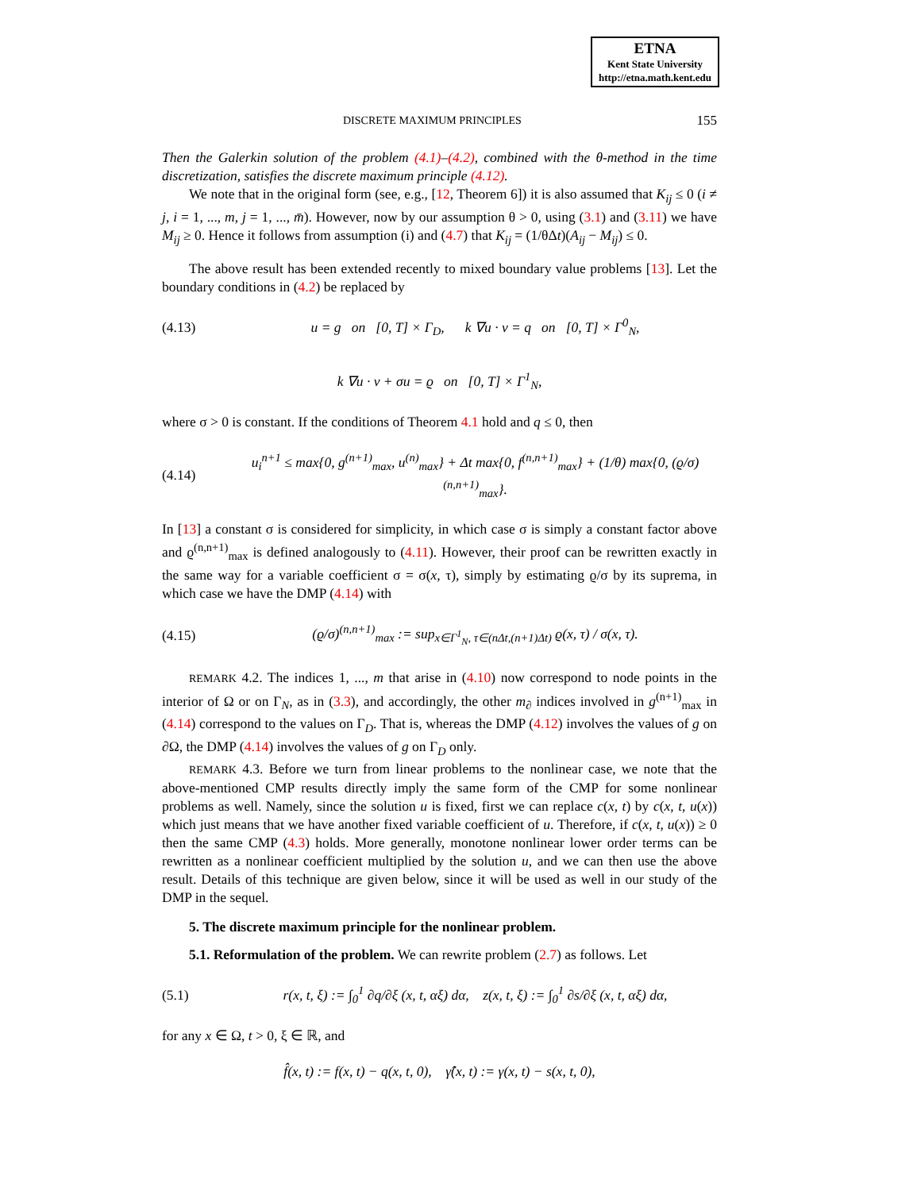ETNA
Kent State University
http://etna.math.kent.edu
DISCRETE MAXIMUM PRINCIPLES 155
Then the Galerkin solution of the problem (4.1)–(4.2), combined with the θ-method in the time discretization, satisfies the discrete maximum principle (4.12).
We note that in the original form (see, e.g., [12, Theorem 6]) it is also assumed that K<sub>ij</sub> ≤ 0 (i ≠ j, i = 1, ..., m, j = 1, ..., m̄). However, now by our assumption θ > 0, using (3.1) and (3.11) we have M<sub>ij</sub> ≥ 0. Hence it follows from assumption (i) and (4.7) that K<sub>ij</sub> = (1/θΔt)(A<sub>ij</sub> − M<sub>ij</sub>) ≤ 0.
The above result has been extended recently to mixed boundary value problems [13]. Let the boundary conditions in (4.2) be replaced by
(4.13) u = g on [0, T] × Γ<sub>D</sub>, k ∇u · ν = q on [0, T] × Γ<sup>0</sup><sub>N</sub>,
k ∇u · ν + σu = ϱ on [0, T] × Γ<sup>1</sup><sub>N</sub>,
where σ > 0 is constant. If the conditions of Theorem 4.1 hold and q ≤ 0, then
(4.14) u<sub>i</sub><sup>n+1</sup> ≤ max{0, g<sup>(n+1)</sup><sub>max</sub>, u<sup>(n)</sup><sub>max</sub>} + Δt max{0, f<sup>(n,n+1)</sup><sub>max</sub>} + (1/θ) max{0, (ϱ/σ)<sup>(n,n+1)</sup><sub>max</sub>}.
In [13] a constant σ is considered for simplicity, in which case σ is simply a constant factor above and ϱ<sup>(n,n+1)</sup><sub>max</sub> is defined analogously to (4.11). However, their proof can be rewritten exactly in the same way for a variable coefficient σ = σ(x, τ), simply by estimating ϱ/σ by its suprema, in which case we have the DMP (4.14) with
(4.15) (ϱ/σ)<sup>(n,n+1)</sup><sub>max</sub> := sup<sub>x∈Γ<sup>1</sup><sub>N</sub>, τ∈(nΔt,(n+1)Δt)</sub> ϱ(x, τ) / σ(x, τ).
REMARK 4.2. The indices 1, ..., m that arise in (4.10) now correspond to node points in the interior of Ω or on Γ<sub>N</sub>, as in (3.3), and accordingly, the other m<sub>∂</sub> indices involved in g<sup>(n+1)</sup><sub>max</sub> in (4.14) correspond to the values on Γ<sub>D</sub>. That is, whereas the DMP (4.12) involves the values of g on ∂Ω, the DMP (4.14) involves the values of g on Γ<sub>D</sub> only.
REMARK 4.3. Before we turn from linear problems to the nonlinear case, we note that the above-mentioned CMP results directly imply the same form of the CMP for some nonlinear problems as well. Namely, since the solution u is fixed, first we can replace c(x, t) by c(x, t, u(x)) which just means that we have another fixed variable coefficient of u. Therefore, if c(x, t, u(x)) ≥ 0 then the same CMP (4.3) holds. More generally, monotone nonlinear lower order terms can be rewritten as a nonlinear coefficient multiplied by the solution u, and we can then use the above result. Details of this technique are given below, since it will be used as well in our study of the DMP in the sequel.
5. The discrete maximum principle for the nonlinear problem.
5.1. Reformulation of the problem. We can rewrite problem (2.7) as follows. Let
(5.1) r(x, t, ξ) := ∫<sub>0</sub><sup>1</sup> ∂q/∂ξ (x, t, αξ) dα, z(x, t, ξ) := ∫<sub>0</sub><sup>1</sup> ∂s/∂ξ (x, t, αξ) dα,
for any x ∈ Ω, t > 0, ξ ∈ ℝ, and
f̂(x, t) := f(x, t) − q(x, t, 0), γ̂(x, t) := γ(x, t) − s(x, t, 0),